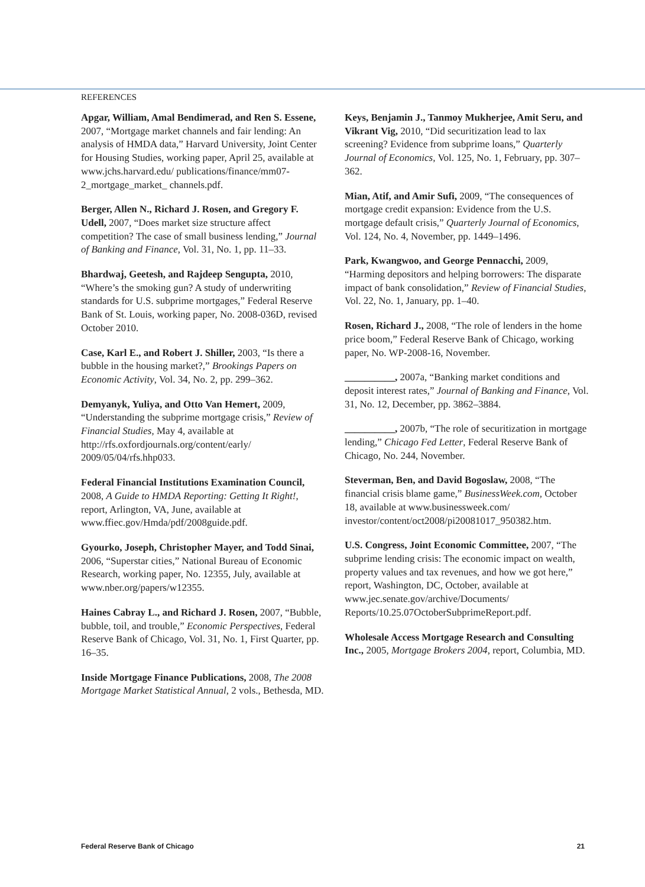REFERENCES
Apgar, William, Amal Bendimerad, and Ren S. Essene, 2007, “Mortgage market channels and fair lending: An analysis of HMDA data,” Harvard University, Joint Center for Housing Studies, working paper, April 25, available at www.jchs.harvard.edu/ publications/finance/mm07-2_mortgage_market_ channels.pdf.
Berger, Allen N., Richard J. Rosen, and Gregory F. Udell, 2007, “Does market size structure affect competition? The case of small business lending,” Journal of Banking and Finance, Vol. 31, No. 1, pp. 11–33.
Bhardwaj, Geetesh, and Rajdeep Sengupta, 2010, “Where’s the smoking gun? A study of underwriting standards for U.S. subprime mortgages,” Federal Reserve Bank of St. Louis, working paper, No. 2008-036D, revised October 2010.
Case, Karl E., and Robert J. Shiller, 2003, “Is there a bubble in the housing market?,” Brookings Papers on Economic Activity, Vol. 34, No. 2, pp. 299–362.
Demyanyk, Yuliya, and Otto Van Hemert, 2009, “Understanding the subprime mortgage crisis,” Review of Financial Studies, May 4, available at http://rfs.oxfordjournals.org/content/early/ 2009/05/04/rfs.hhp033.
Federal Financial Institutions Examination Council, 2008, A Guide to HMDA Reporting: Getting It Right!, report, Arlington, VA, June, available at www.ffiec.gov/Hmda/pdf/2008guide.pdf.
Gyourko, Joseph, Christopher Mayer, and Todd Sinai, 2006, “Superstar cities,” National Bureau of Economic Research, working paper, No. 12355, July, available at www.nber.org/papers/w12355.
Haines Cabray L., and Richard J. Rosen, 2007, “Bubble, bubble, toil, and trouble,” Economic Perspectives, Federal Reserve Bank of Chicago, Vol. 31, No. 1, First Quarter, pp. 16–35.
Inside Mortgage Finance Publications, 2008, The 2008 Mortgage Market Statistical Annual, 2 vols., Bethesda, MD.
Keys, Benjamin J., Tanmoy Mukherjee, Amit Seru, and Vikrant Vig, 2010, “Did securitization lead to lax screening? Evidence from subprime loans,” Quarterly Journal of Economics, Vol. 125, No. 1, February, pp. 307–362.
Mian, Atif, and Amir Sufi, 2009, “The consequences of mortgage credit expansion: Evidence from the U.S. mortgage default crisis,” Quarterly Journal of Economics, Vol. 124, No. 4, November, pp. 1449–1496.
Park, Kwangwoo, and George Pennacchi, 2009, “Harming depositors and helping borrowers: The disparate impact of bank consolidation,” Review of Financial Studies, Vol. 22, No. 1, January, pp. 1–40.
Rosen, Richard J., 2008, “The role of lenders in the home price boom,” Federal Reserve Bank of Chicago, working paper, No. WP-2008-16, November.
__________, 2007a, “Banking market conditions and deposit interest rates,” Journal of Banking and Finance, Vol. 31, No. 12, December, pp. 3862–3884.
__________, 2007b, “The role of securitization in mortgage lending,” Chicago Fed Letter, Federal Reserve Bank of Chicago, No. 244, November.
Steverman, Ben, and David Bogoslaw, 2008, “The financial crisis blame game,” BusinessWeek.com, October 18, available at www.businessweek.com/ investor/content/oct2008/pi20081017_950382.htm.
U.S. Congress, Joint Economic Committee, 2007, “The subprime lending crisis: The economic impact on wealth, property values and tax revenues, and how we got here,” report, Washington, DC, October, available at www.jec.senate.gov/archive/Documents/ Reports/10.25.07OctoberSubprimeReport.pdf.
Wholesale Access Mortgage Research and Consulting Inc., 2005, Mortgage Brokers 2004, report, Columbia, MD.
Federal Reserve Bank of Chicago 21